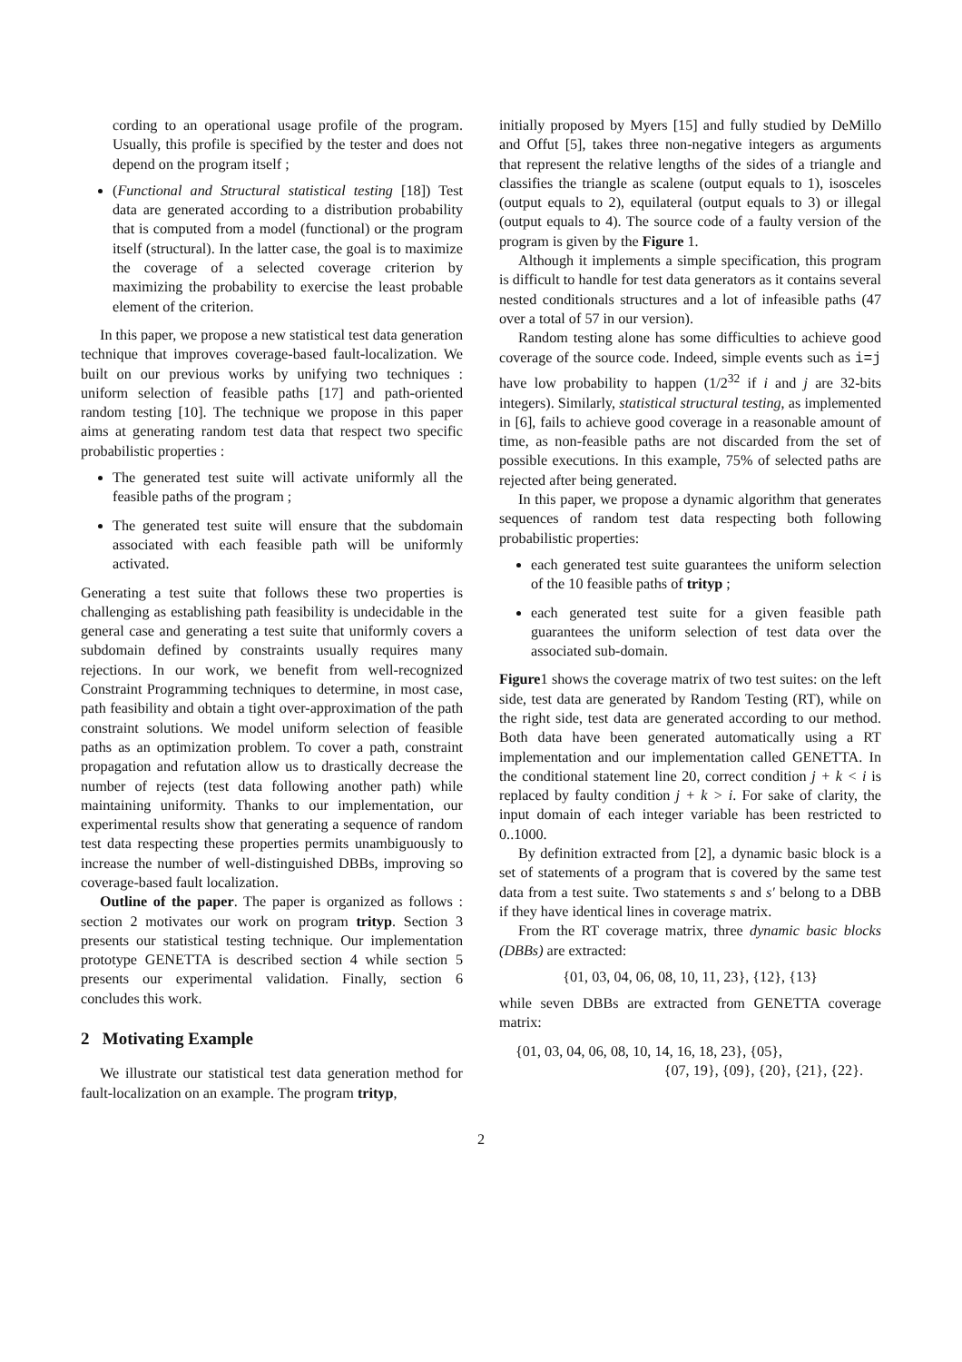cording to an operational usage profile of the program. Usually, this profile is specified by the tester and does not depend on the program itself ;
(Functional and Structural statistical testing [18]) Test data are generated according to a distribution probability that is computed from a model (functional) or the program itself (structural). In the latter case, the goal is to maximize the coverage of a selected coverage criterion by maximizing the probability to exercise the least probable element of the criterion.
In this paper, we propose a new statistical test data generation technique that improves coverage-based fault-localization. We built on our previous works by unifying two techniques : uniform selection of feasible paths [17] and path-oriented random testing [10]. The technique we propose in this paper aims at generating random test data that respect two specific probabilistic properties :
The generated test suite will activate uniformly all the feasible paths of the program ;
The generated test suite will ensure that the subdomain associated with each feasible path will be uniformly activated.
Generating a test suite that follows these two properties is challenging as establishing path feasibility is undecidable in the general case and generating a test suite that uniformly covers a subdomain defined by constraints usually requires many rejections. In our work, we benefit from well-recognized Constraint Programming techniques to determine, in most case, path feasibility and obtain a tight over-approximation of the path constraint solutions. We model uniform selection of feasible paths as an optimization problem. To cover a path, constraint propagation and refutation allow us to drastically decrease the number of rejects (test data following another path) while maintaining uniformity. Thanks to our implementation, our experimental results show that generating a sequence of random test data respecting these properties permits unambiguously to increase the number of well-distinguished DBBs, improving so coverage-based fault localization.
Outline of the paper. The paper is organized as follows : section 2 motivates our work on program trityp. Section 3 presents our statistical testing technique. Our implementation prototype GENETTA is described section 4 while section 5 presents our experimental validation. Finally, section 6 concludes this work.
2 Motivating Example
We illustrate our statistical test data generation method for fault-localization on an example. The program trityp,
initially proposed by Myers [15] and fully studied by DeMillo and Offut [5], takes three non-negative integers as arguments that represent the relative lengths of the sides of a triangle and classifies the triangle as scalene (output equals to 1), isosceles (output equals to 2), equilateral (output equals to 3) or illegal (output equals to 4). The source code of a faulty version of the program is given by the Figure 1.
Although it implements a simple specification, this program is difficult to handle for test data generators as it contains several nested conditionals structures and a lot of infeasible paths (47 over a total of 57 in our version).
Random testing alone has some difficulties to achieve good coverage of the source code. Indeed, simple events such as i=j have low probability to happen (1/2<sup>32</sup> if i and j are 32-bits integers). Similarly, statistical structural testing, as implemented in [6], fails to achieve good coverage in a reasonable amount of time, as non-feasible paths are not discarded from the set of possible executions. In this example, 75% of selected paths are rejected after being generated.
In this paper, we propose a dynamic algorithm that generates sequences of random test data respecting both following probabilistic properties:
each generated test suite guarantees the uniform selection of the 10 feasible paths of trityp ;
each generated test suite for a given feasible path guarantees the uniform selection of test data over the associated sub-domain.
Figure1 shows the coverage matrix of two test suites: on the left side, test data are generated by Random Testing (RT), while on the right side, test data are generated according to our method. Both data have been generated automatically using a RT implementation and our implementation called GENETTA. In the conditional statement line 20, correct condition j + k < i is replaced by faulty condition j + k > i. For sake of clarity, the input domain of each integer variable has been restricted to 0..1000.
By definition extracted from [2], a dynamic basic block is a set of statements of a program that is covered by the same test data from a test suite. Two statements s and s′ belong to a DBB if they have identical lines in coverage matrix.
From the RT coverage matrix, three dynamic basic blocks (DBBs) are extracted:
{01, 03, 04, 06, 08, 10, 11, 23}, {12}, {13}
while seven DBBs are extracted from GENETTA coverage matrix:
{01, 03, 04, 06, 08, 10, 14, 16, 18, 23}, {05},
{07, 19}, {09}, {20}, {21}, {22}.
2